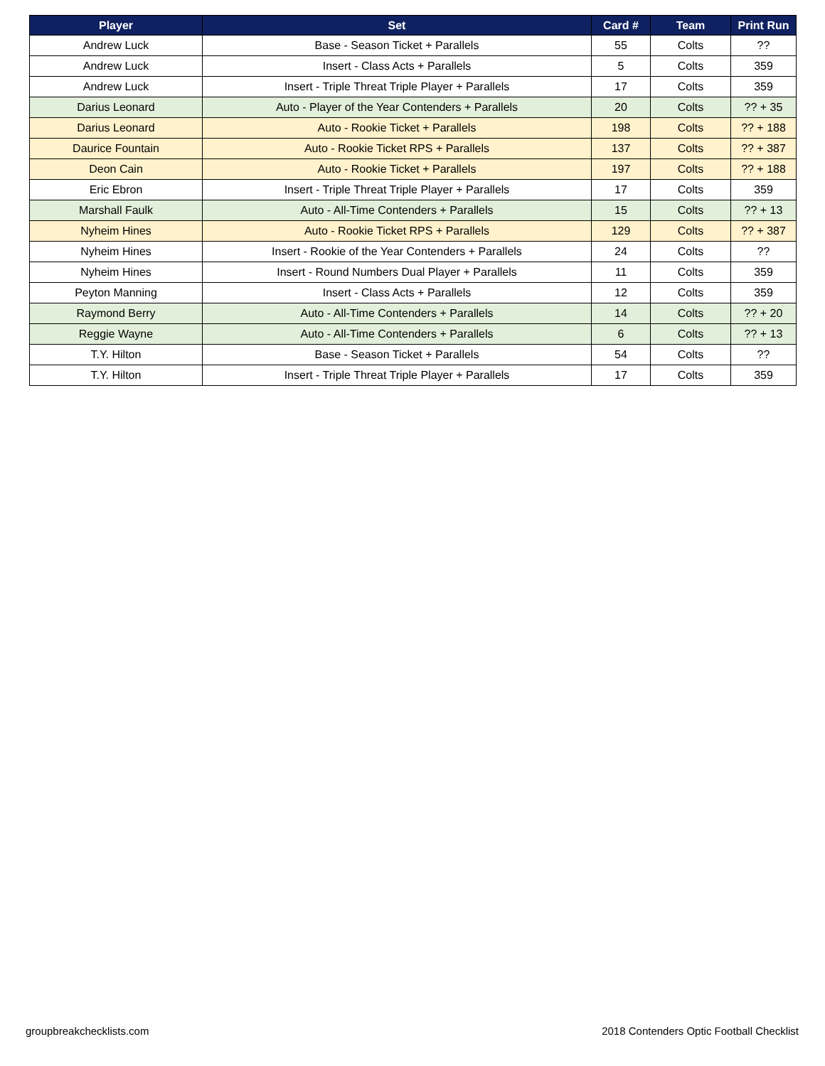| Player | Set | Card # | Team | Print Run |
| --- | --- | --- | --- | --- |
| Andrew Luck | Base - Season Ticket + Parallels | 55 | Colts | ?? |
| Andrew Luck | Insert - Class Acts + Parallels | 5 | Colts | 359 |
| Andrew Luck | Insert - Triple Threat Triple Player + Parallels | 17 | Colts | 359 |
| Darius Leonard | Auto - Player of the Year Contenders + Parallels | 20 | Colts | ?? + 35 |
| Darius Leonard | Auto - Rookie Ticket + Parallels | 198 | Colts | ?? + 188 |
| Daurice Fountain | Auto - Rookie Ticket RPS + Parallels | 137 | Colts | ?? + 387 |
| Deon Cain | Auto - Rookie Ticket + Parallels | 197 | Colts | ?? + 188 |
| Eric Ebron | Insert - Triple Threat Triple Player + Parallels | 17 | Colts | 359 |
| Marshall Faulk | Auto - All-Time Contenders + Parallels | 15 | Colts | ?? + 13 |
| Nyheim Hines | Auto - Rookie Ticket RPS + Parallels | 129 | Colts | ?? + 387 |
| Nyheim Hines | Insert - Rookie of the Year Contenders + Parallels | 24 | Colts | ?? |
| Nyheim Hines | Insert - Round Numbers Dual Player + Parallels | 11 | Colts | 359 |
| Peyton Manning | Insert - Class Acts + Parallels | 12 | Colts | 359 |
| Raymond Berry | Auto - All-Time Contenders + Parallels | 14 | Colts | ?? + 20 |
| Reggie Wayne | Auto - All-Time Contenders + Parallels | 6 | Colts | ?? + 13 |
| T.Y. Hilton | Base - Season Ticket + Parallels | 54 | Colts | ?? |
| T.Y. Hilton | Insert - Triple Threat Triple Player + Parallels | 17 | Colts | 359 |
groupbreakchecklists.com
2018 Contenders Optic Football Checklist